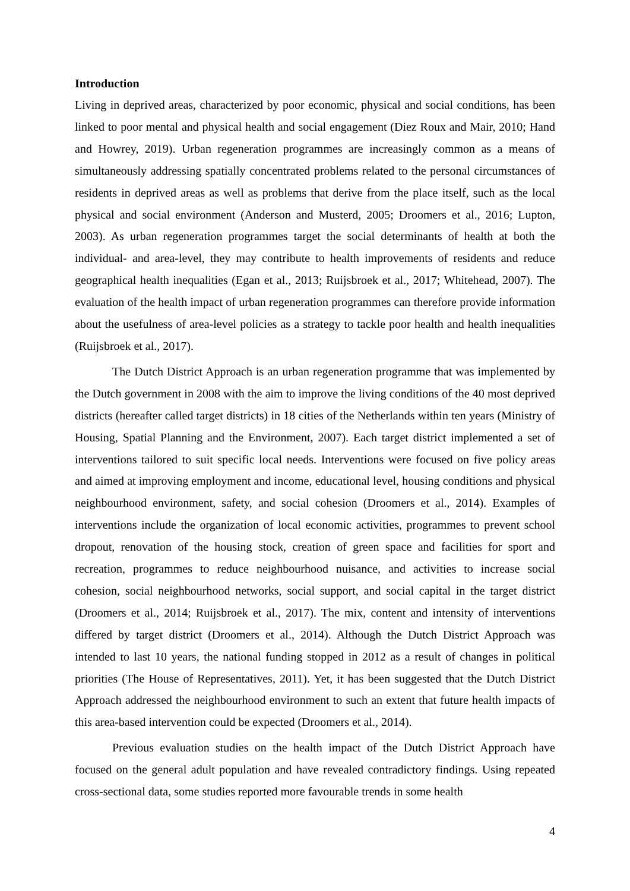Introduction
Living in deprived areas, characterized by poor economic, physical and social conditions, has been linked to poor mental and physical health and social engagement (Diez Roux and Mair, 2010; Hand and Howrey, 2019). Urban regeneration programmes are increasingly common as a means of simultaneously addressing spatially concentrated problems related to the personal circumstances of residents in deprived areas as well as problems that derive from the place itself, such as the local physical and social environment (Anderson and Musterd, 2005; Droomers et al., 2016; Lupton, 2003). As urban regeneration programmes target the social determinants of health at both the individual- and area-level, they may contribute to health improvements of residents and reduce geographical health inequalities (Egan et al., 2013; Ruijsbroek et al., 2017; Whitehead, 2007). The evaluation of the health impact of urban regeneration programmes can therefore provide information about the usefulness of area-level policies as a strategy to tackle poor health and health inequalities (Ruijsbroek et al., 2017).
The Dutch District Approach is an urban regeneration programme that was implemented by the Dutch government in 2008 with the aim to improve the living conditions of the 40 most deprived districts (hereafter called target districts) in 18 cities of the Netherlands within ten years (Ministry of Housing, Spatial Planning and the Environment, 2007). Each target district implemented a set of interventions tailored to suit specific local needs. Interventions were focused on five policy areas and aimed at improving employment and income, educational level, housing conditions and physical neighbourhood environment, safety, and social cohesion (Droomers et al., 2014). Examples of interventions include the organization of local economic activities, programmes to prevent school dropout, renovation of the housing stock, creation of green space and facilities for sport and recreation, programmes to reduce neighbourhood nuisance, and activities to increase social cohesion, social neighbourhood networks, social support, and social capital in the target district (Droomers et al., 2014; Ruijsbroek et al., 2017). The mix, content and intensity of interventions differed by target district (Droomers et al., 2014). Although the Dutch District Approach was intended to last 10 years, the national funding stopped in 2012 as a result of changes in political priorities (The House of Representatives, 2011). Yet, it has been suggested that the Dutch District Approach addressed the neighbourhood environment to such an extent that future health impacts of this area-based intervention could be expected (Droomers et al., 2014).
Previous evaluation studies on the health impact of the Dutch District Approach have focused on the general adult population and have revealed contradictory findings. Using repeated cross-sectional data, some studies reported more favourable trends in some health
4